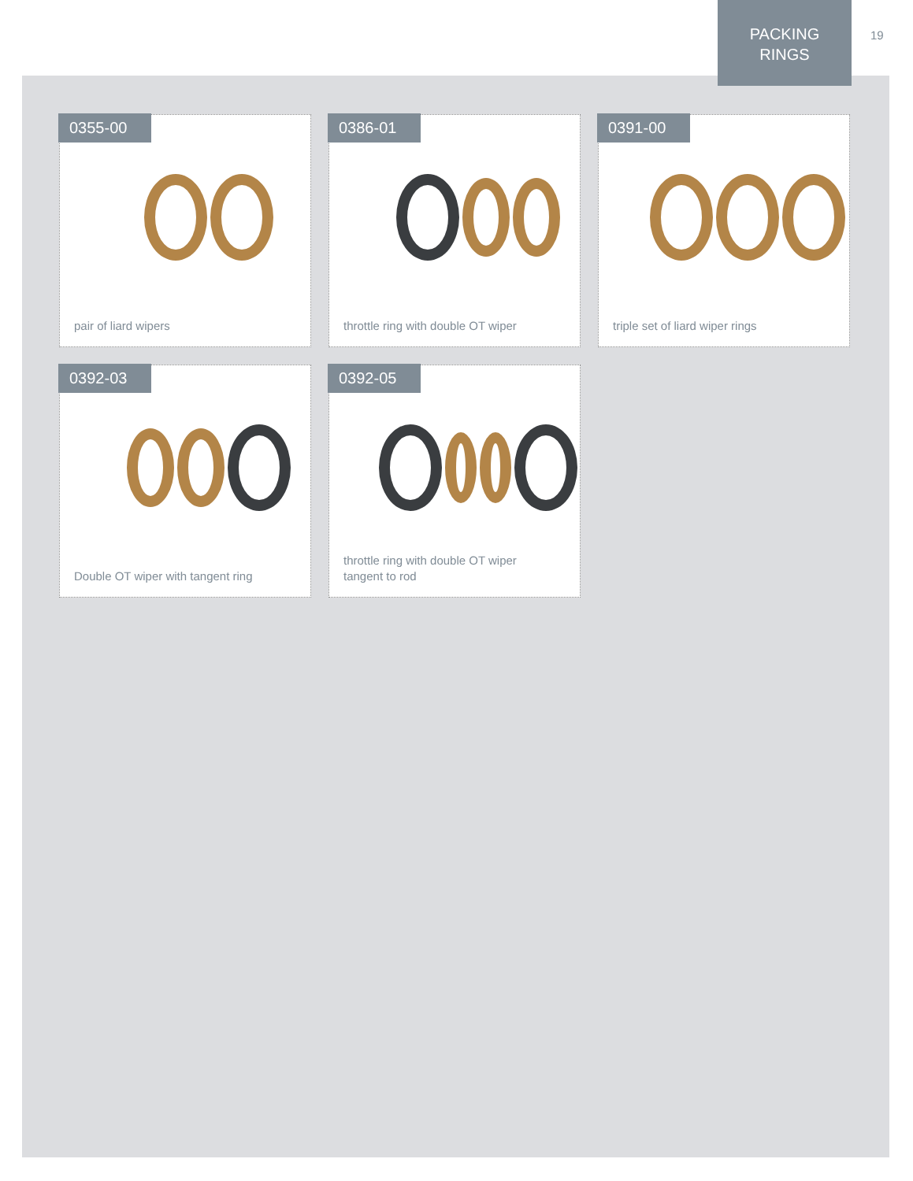PACKING
RINGS
19
0355-00
pair of liard wipers
0386-01
throttle ring with double OT wiper
0391-00
triple set of liard wiper rings
0392-03
Double OT wiper with tangent ring
0392-05
throttle ring with double OT wiper
tangent to rod